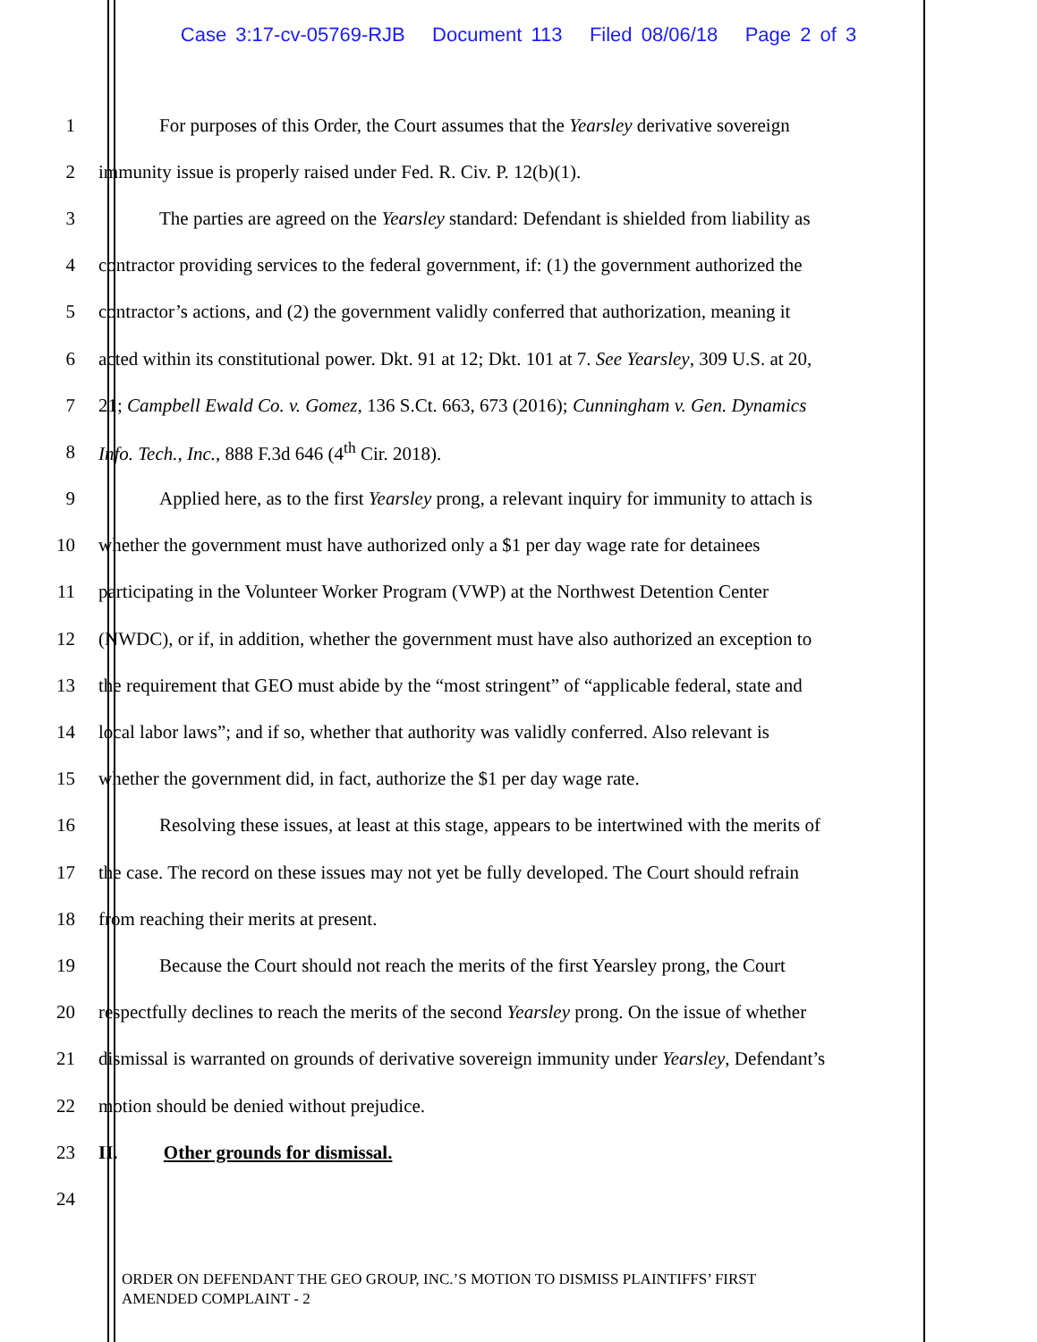Case 3:17-cv-05769-RJB Document 113 Filed 08/06/18 Page 2 of 3
1
For purposes of this Order, the Court assumes that the Yearsley derivative sovereign
2
immunity issue is properly raised under Fed. R. Civ. P. 12(b)(1).
3
The parties are agreed on the Yearsley standard: Defendant is shielded from liability as
4
contractor providing services to the federal government, if: (1) the government authorized the
5
contractor’s actions, and (2) the government validly conferred that authorization, meaning it
6
acted within its constitutional power. Dkt. 91 at 12; Dkt. 101 at 7. See Yearsley, 309 U.S. at 20,
7
21; Campbell Ewald Co. v. Gomez, 136 S.Ct. 663, 673 (2016); Cunningham v. Gen. Dynamics
8
Info. Tech., Inc., 888 F.3d 646 (4<sup>th</sup> Cir. 2018).
9
Applied here, as to the first Yearsley prong, a relevant inquiry for immunity to attach is
10
whether the government must have authorized only a $1 per day wage rate for detainees
11
participating in the Volunteer Worker Program (VWP) at the Northwest Detention Center
12
(NWDC), or if, in addition, whether the government must have also authorized an exception to
13
the requirement that GEO must abide by the “most stringent” of “applicable federal, state and
14
local labor laws”; and if so, whether that authority was validly conferred. Also relevant is
15
whether the government did, in fact, authorize the $1 per day wage rate.
16
Resolving these issues, at least at this stage, appears to be intertwined with the merits of
17
the case. The record on these issues may not yet be fully developed. The Court should refrain
18
from reaching their merits at present.
19
Because the Court should not reach the merits of the first Yearsley prong, the Court
20
respectfully declines to reach the merits of the second Yearsley prong. On the issue of whether
21
dismissal is warranted on grounds of derivative sovereign immunity under Yearsley, Defendant’s
22
motion should be denied without prejudice.
23
II. Other grounds for dismissal.
24
ORDER ON DEFENDANT THE GEO GROUP, INC.’S MOTION TO DISMISS PLAINTIFFS’ FIRST
AMENDED COMPLAINT - 2